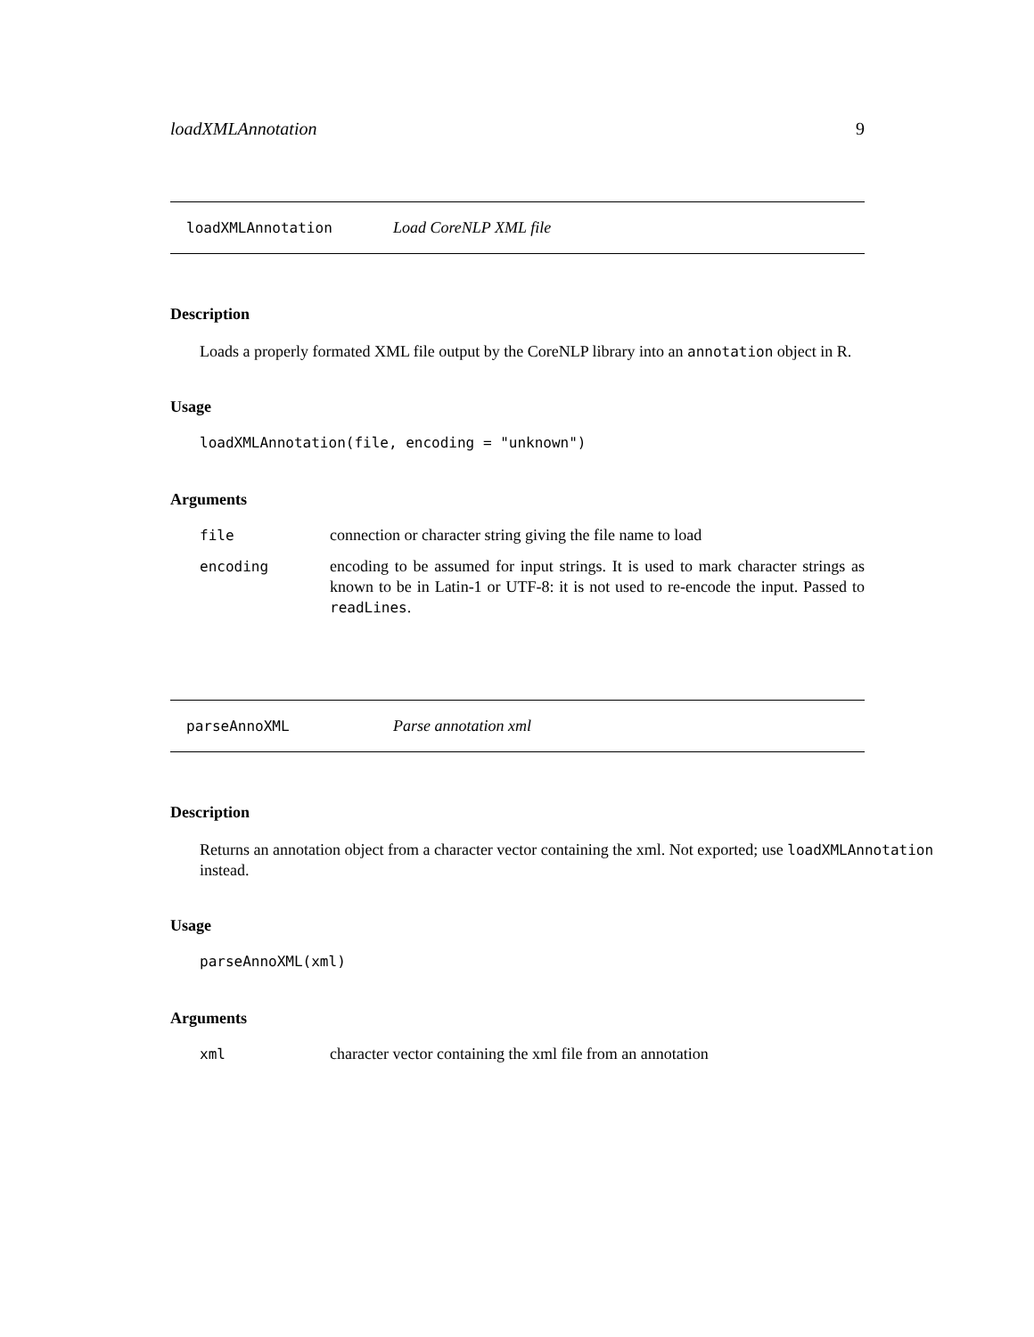loadXMLAnnotation 9
loadXMLAnnotation Load CoreNLP XML file
Description
Loads a properly formated XML file output by the CoreNLP library into an annotation object in R.
Usage
loadXMLAnnotation(file, encoding = "unknown")
Arguments
| file | connection or character string giving the file name to load |
| encoding | encoding to be assumed for input strings. It is used to mark character strings as known to be in Latin-1 or UTF-8: it is not used to re-encode the input. Passed to readLines . |
parseAnnoXML Parse annotation xml
Description
Returns an annotation object from a character vector containing the xml. Not exported; use loadXMLAnnotation instead.
Usage
parseAnnoXML(xml)
Arguments
| xml | character vector containing the xml file from an annotation |